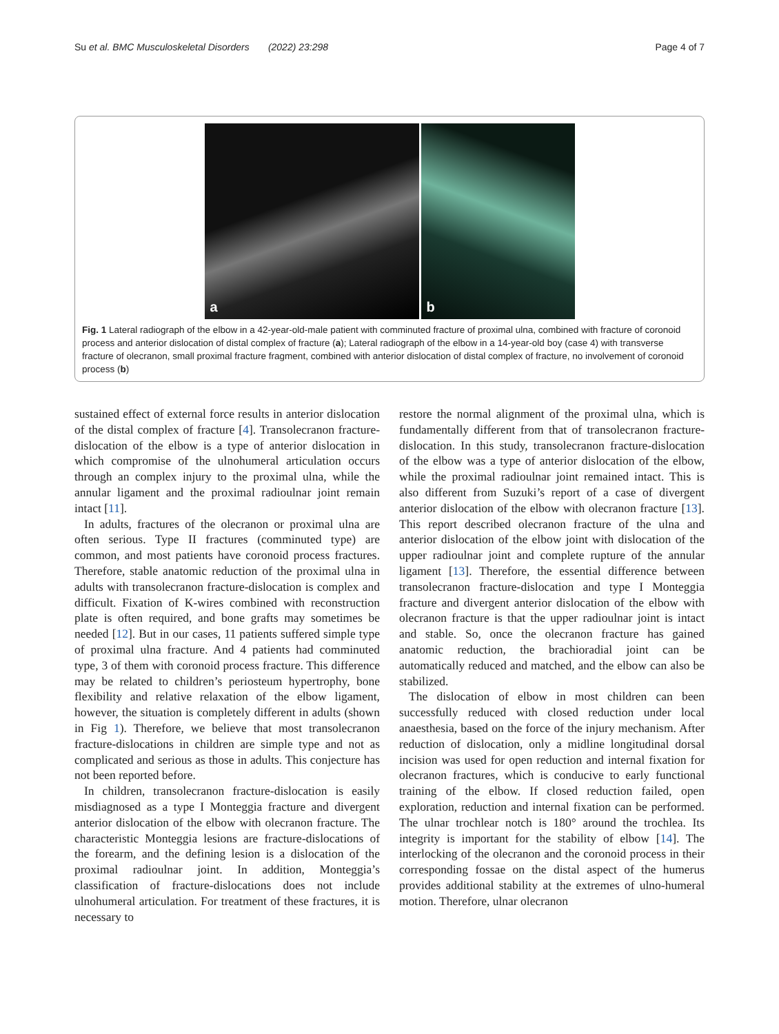Su et al. BMC Musculoskeletal Disorders (2022) 23:298 Page 4 of 7
a
b
Fig. 1 Lateral radiograph of the elbow in a 42-year-old-male patient with comminuted fracture of proximal ulna, combined with fracture of coronoid process and anterior dislocation of distal complex of fracture (a); Lateral radiograph of the elbow in a 14-year-old boy (case 4) with transverse fracture of olecranon, small proximal fracture fragment, combined with anterior dislocation of distal complex of fracture, no involvement of coronoid process (b)
sustained effect of external force results in anterior dislocation of the distal complex of fracture [4]. Transolecranon fracture-dislocation of the elbow is a type of anterior dislocation in which compromise of the ulnohumeral articulation occurs through an complex injury to the proximal ulna, while the annular ligament and the proximal radioulnar joint remain intact [11].
In adults, fractures of the olecranon or proximal ulna are often serious. Type II fractures (comminuted type) are common, and most patients have coronoid process fractures. Therefore, stable anatomic reduction of the proximal ulna in adults with transolecranon fracture-dislocation is complex and difficult. Fixation of K-wires combined with reconstruction plate is often required, and bone grafts may sometimes be needed [12]. But in our cases, 11 patients suffered simple type of proximal ulna fracture. And 4 patients had comminuted type, 3 of them with coronoid process fracture. This difference may be related to children’s periosteum hypertrophy, bone flexibility and relative relaxation of the elbow ligament, however, the situation is completely different in adults (shown in Fig 1). Therefore, we believe that most transolecranon fracture-dislocations in children are simple type and not as complicated and serious as those in adults. This conjecture has not been reported before.
In children, transolecranon fracture-dislocation is easily misdiagnosed as a type I Monteggia fracture and divergent anterior dislocation of the elbow with olecranon fracture. The characteristic Monteggia lesions are fracture-dislocations of the forearm, and the defining lesion is a dislocation of the proximal radioulnar joint. In addition, Monteggia’s classification of fracture-dislocations does not include ulnohumeral articulation. For treatment of these fractures, it is necessary to
restore the normal alignment of the proximal ulna, which is fundamentally different from that of transolecranon fracture-dislocation. In this study, transolecranon fracture-dislocation of the elbow was a type of anterior dislocation of the elbow, while the proximal radioulnar joint remained intact. This is also different from Suzuki’s report of a case of divergent anterior dislocation of the elbow with olecranon fracture [13]. This report described olecranon fracture of the ulna and anterior dislocation of the elbow joint with dislocation of the upper radioulnar joint and complete rupture of the annular ligament [13]. Therefore, the essential difference between transolecranon fracture-dislocation and type I Monteggia fracture and divergent anterior dislocation of the elbow with olecranon fracture is that the upper radioulnar joint is intact and stable. So, once the olecranon fracture has gained anatomic reduction, the brachioradial joint can be automatically reduced and matched, and the elbow can also be stabilized.
The dislocation of elbow in most children can been successfully reduced with closed reduction under local anaesthesia, based on the force of the injury mechanism. After reduction of dislocation, only a midline longitudinal dorsal incision was used for open reduction and internal fixation for olecranon fractures, which is conducive to early functional training of the elbow. If closed reduction failed, open exploration, reduction and internal fixation can be performed. The ulnar trochlear notch is 180° around the trochlea. Its integrity is important for the stability of elbow [14]. The interlocking of the olecranon and the coronoid process in their corresponding fossae on the distal aspect of the humerus provides additional stability at the extremes of ulno-humeral motion. Therefore, ulnar olecranon